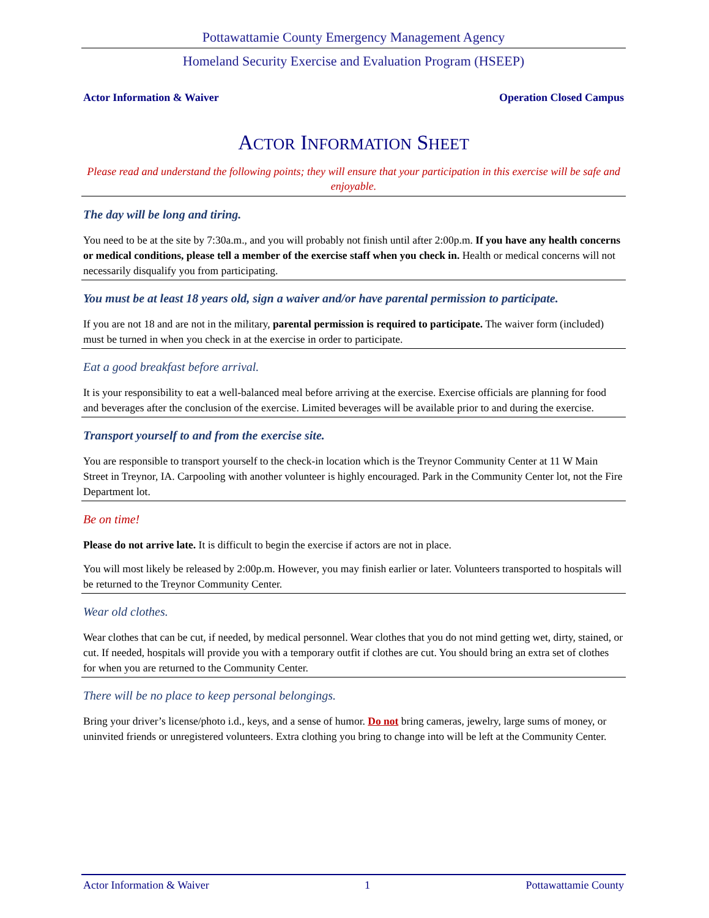Pottawattamie County Emergency Management Agency
Homeland Security Exercise and Evaluation Program (HSEEP)
Actor Information & Waiver Operation Closed Campus
ACTOR INFORMATION SHEET
Please read and understand the following points; they will ensure that your participation in this exercise will be safe and enjoyable.
The day will be long and tiring.
You need to be at the site by 7:30a.m., and you will probably not finish until after 2:00p.m. If you have any health concerns or medical conditions, please tell a member of the exercise staff when you check in. Health or medical concerns will not necessarily disqualify you from participating.
You must be at least 18 years old, sign a waiver and/or have parental permission to participate.
If you are not 18 and are not in the military, parental permission is required to participate. The waiver form (included) must be turned in when you check in at the exercise in order to participate.
Eat a good breakfast before arrival.
It is your responsibility to eat a well-balanced meal before arriving at the exercise. Exercise officials are planning for food and beverages after the conclusion of the exercise. Limited beverages will be available prior to and during the exercise.
Transport yourself to and from the exercise site.
You are responsible to transport yourself to the check-in location which is the Treynor Community Center at 11 W Main Street in Treynor, IA. Carpooling with another volunteer is highly encouraged. Park in the Community Center lot, not the Fire Department lot.
Be on time!
Please do not arrive late. It is difficult to begin the exercise if actors are not in place.
You will most likely be released by 2:00p.m. However, you may finish earlier or later. Volunteers transported to hospitals will be returned to the Treynor Community Center.
Wear old clothes.
Wear clothes that can be cut, if needed, by medical personnel. Wear clothes that you do not mind getting wet, dirty, stained, or cut. If needed, hospitals will provide you with a temporary outfit if clothes are cut. You should bring an extra set of clothes for when you are returned to the Community Center.
There will be no place to keep personal belongings.
Bring your driver’s license/photo i.d., keys, and a sense of humor. Do not bring cameras, jewelry, large sums of money, or uninvited friends or unregistered volunteers. Extra clothing you bring to change into will be left at the Community Center.
Actor Information & Waiver 1 Pottawattamie County